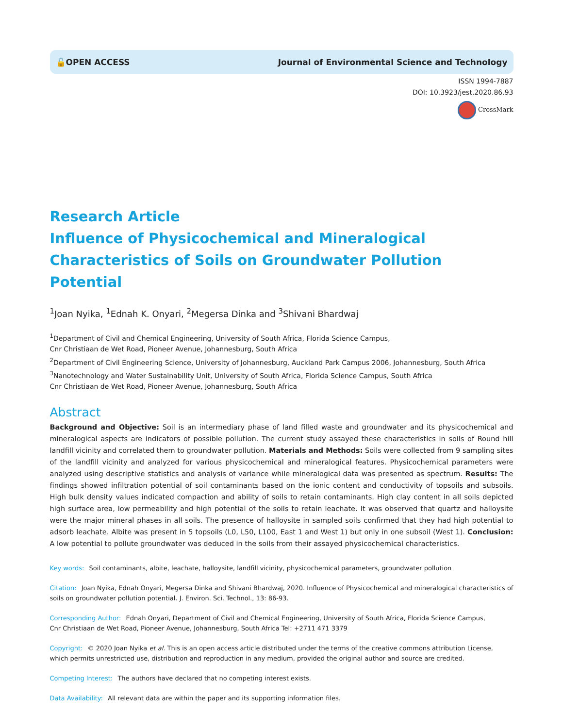🔓OPEN ACCESS Journal of Environmental Science and Technology
ISSN 1994-7887
DOI: 10.3923/jest.2020.86.93
CrossMark
Research Article
Influence of Physicochemical and Mineralogical Characteristics of Soils on Groundwater Pollution Potential
<sup>1</sup> Joan Nyika, <sup>1</sup>Ednah K. Onyari, <sup>2</sup>Megersa Dinka and <sup>3</sup>Shivani Bhardwaj
<sup>1</sup> Department of Civil and Chemical Engineering, University of South Africa, Florida Science Campus,
Cnr Christiaan de Wet Road, Pioneer Avenue, Johannesburg, South Africa
<sup>2</sup> Department of Civil Engineering Science, University of Johannesburg, Auckland Park Campus 2006, Johannesburg, South Africa
<sup>3</sup> Nanotechnology and Water Sustainability Unit, University of South Africa, Florida Science Campus, South Africa
Cnr Christiaan de Wet Road, Pioneer Avenue, Johannesburg, South Africa
Abstract
Background and Objective: Soil is an intermediary phase of land filled waste and groundwater and its physicochemical and mineralogical aspects are indicators of possible pollution. The current study assayed these characteristics in soils of Round hill landfill vicinity and correlated them to groundwater pollution. Materials and Methods: Soils were collected from 9 sampling sites of the landfill vicinity and analyzed for various physicochemical and mineralogical features. Physicochemical parameters were analyzed using descriptive statistics and analysis of variance while mineralogical data was presented as spectrum. Results: The findings showed infiltration potential of soil contaminants based on the ionic content and conductivity of topsoils and subsoils. High bulk density values indicated compaction and ability of soils to retain contaminants. High clay content in all soils depicted high surface area, low permeability and high potential of the soils to retain leachate. It was observed that quartz and halloysite were the major mineral phases in all soils. The presence of halloysite in sampled soils confirmed that they had high potential to adsorb leachate. Albite was present in 5 topsoils (L0, L50, L100, East 1 and West 1) but only in one subsoil (West 1). Conclusion: A low potential to pollute groundwater was deduced in the soils from their assayed physicochemical characteristics.
Key words: Soil contaminants, albite, leachate, halloysite, landfill vicinity, physicochemical parameters, groundwater pollution
Citation: Joan Nyika, Ednah Onyari, Megersa Dinka and Shivani Bhardwaj, 2020. Influence of Physicochemical and mineralogical characteristics of soils on groundwater pollution potential. J. Environ. Sci. Technol., 13: 86-93.
Corresponding Author: Ednah Onyari, Department of Civil and Chemical Engineering, University of South Africa, Florida Science Campus,
Cnr Christiaan de Wet Road, Pioneer Avenue, Johannesburg, South Africa Tel: +2711 471 3379
Copyright: © 2020 Joan Nyika et al. This is an open access article distributed under the terms of the creative commons attribution License, which permits unrestricted use, distribution and reproduction in any medium, provided the original author and source are credited.
Competing Interest: The authors have declared that no competing interest exists.
Data Availability: All relevant data are within the paper and its supporting information files.